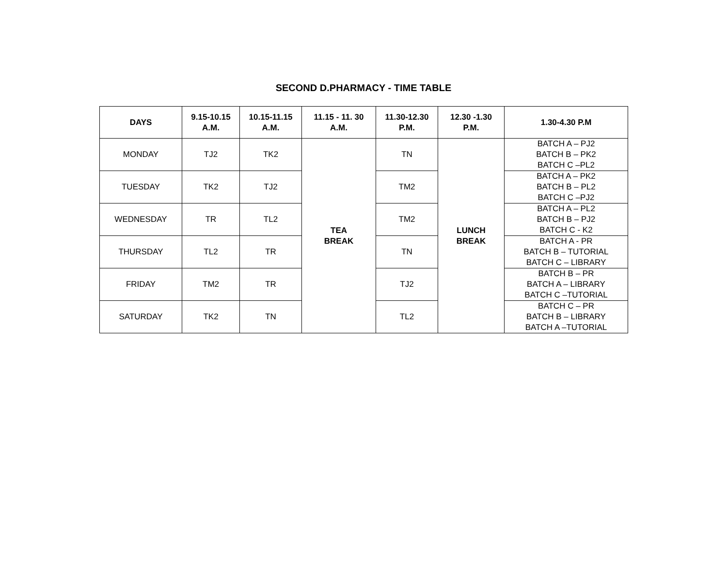SECOND D.PHARMACY - TIME TABLE
| DAYS | 9.15-10.15 A.M. | 10.15-11.15 A.M. | 11.15 - 11. 30 A.M. | 11.30-12.30 P.M. | 12.30 -1.30 P.M. | 1.30-4.30 P.M |
| --- | --- | --- | --- | --- | --- | --- |
| MONDAY | TJ2 | TK2 | TEA BREAK | TN | LUNCH BREAK | BATCH A – PJ2 BATCH B – PK2 BATCH C –PL2 |
| TUESDAY | TK2 | TJ2 | | TM2 | | BATCH A – PK2 BATCH B – PL2 BATCH C –PJ2 |
| WEDNESDAY | TR | TL2 | | TM2 | | BATCH A – PL2 BATCH B – PJ2 BATCH C - K2 |
| THURSDAY | TL2 | TR | | TN | | BATCH A - PR BATCH B – TUTORIAL BATCH C – LIBRARY |
| FRIDAY | TM2 | TR | | TJ2 | | BATCH B – PR BATCH A – LIBRARY BATCH C –TUTORIAL |
| SATURDAY | TK2 | TN | | TL2 | | BATCH C – PR BATCH B – LIBRARY BATCH A –TUTORIAL |